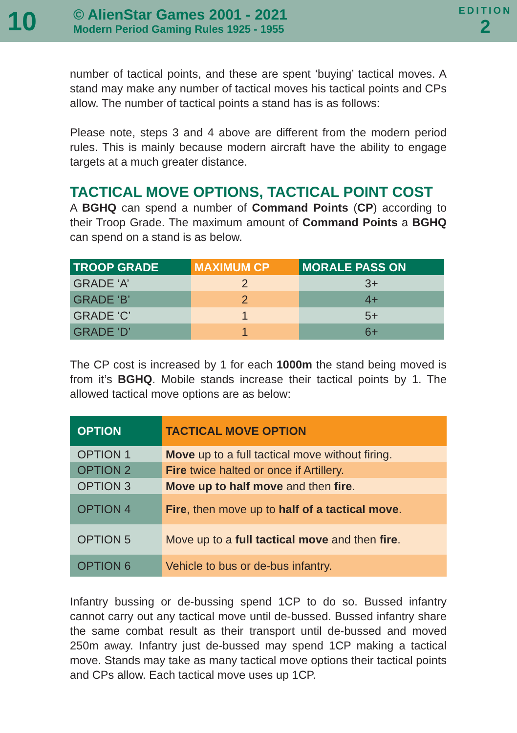10
© AlienStar Games 2001 - 2021
Modern Period Gaming Rules 1925 - 1955
EDITION
2
number of tactical points, and these are spent ‘buying’ tactical moves. A stand may make any number of tactical moves his tactical points and CPs allow. The number of tactical points a stand has is as follows:
Please note, steps 3 and 4 above are different from the modern period rules. This is mainly because modern aircraft have the ability to engage targets at a much greater distance.
TACTICAL MOVE OPTIONS, TACTICAL POINT COST
A BGHQ can spend a number of Command Points (CP) according to their Troop Grade. The maximum amount of Command Points a BGHQ can spend on a stand is as below.
| TROOP GRADE | MAXIMUM CP | MORALE PASS ON |
| --- | --- | --- |
| GRADE ‘A’ | 2 | 3+ |
| GRADE ‘B’ | 2 | 4+ |
| GRADE ‘C’ | 1 | 5+ |
| GRADE ‘D’ | 1 | 6+ |
The CP cost is increased by 1 for each 1000m the stand being moved is from it’s BGHQ. Mobile stands increase their tactical points by 1. The allowed tactical move options are as below:
| OPTION | TACTICAL MOVE OPTION |
| --- | --- |
| OPTION 1 | Move up to a full tactical move without firing. |
| OPTION 2 | Fire twice halted or once if Artillery. |
| OPTION 3 | Move up to half move and then fire . |
| OPTION 4 | Fire , then move up to half of a tactical move . |
| OPTION 5 | Move up to a full tactical move and then fire . |
| OPTION 6 | Vehicle to bus or de-bus infantry. |
Infantry bussing or de-bussing spend 1CP to do so. Bussed infantry cannot carry out any tactical move until de-bussed. Bussed infantry share the same combat result as their transport until de-bussed and moved 250m away. Infantry just de-bussed may spend 1CP making a tactical move. Stands may take as many tactical move options their tactical points and CPs allow. Each tactical move uses up 1CP.